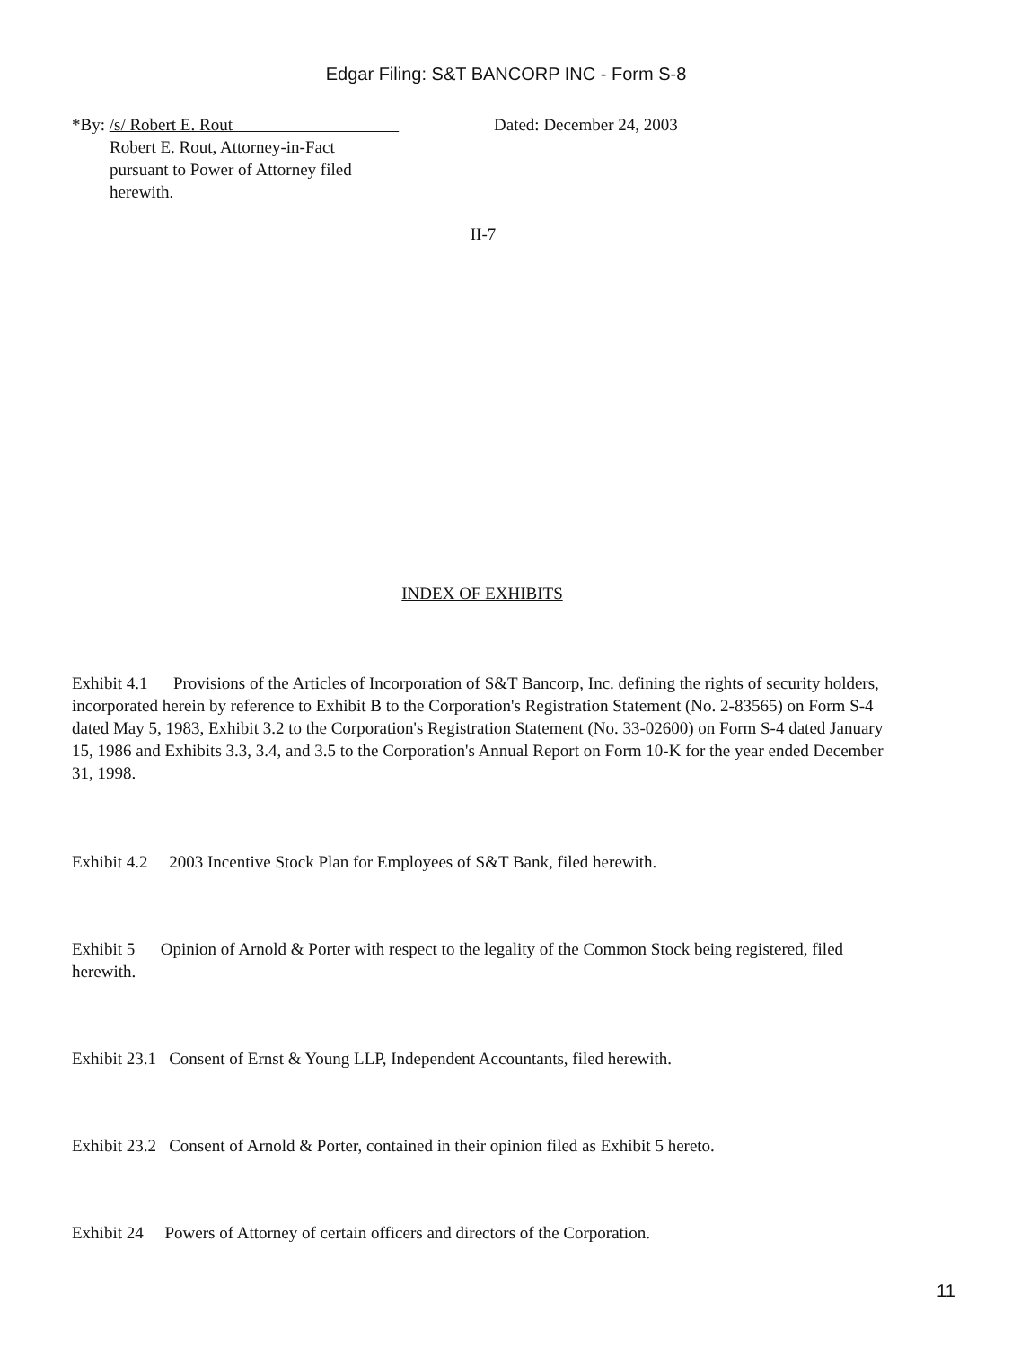Edgar Filing: S&T BANCORP INC - Form S-8
*By: /s/ Robert E. Rout Dated: December 24, 2003
Robert E. Rout, Attorney-in-Fact
pursuant to Power of Attorney filed
herewith.
II-7
INDEX OF EXHIBITS
Exhibit 4.1 Provisions of the Articles of Incorporation of S&T Bancorp, Inc. defining the rights of security holders, incorporated herein by reference to Exhibit B to the Corporation's Registration Statement (No. 2-83565) on Form S-4 dated May 5, 1983, Exhibit 3.2 to the Corporation's Registration Statement (No. 33-02600) on Form S-4 dated January 15, 1986 and Exhibits 3.3, 3.4, and 3.5 to the Corporation's Annual Report on Form 10-K for the year ended December 31, 1998.
Exhibit 4.2 2003 Incentive Stock Plan for Employees of S&T Bank, filed herewith.
Exhibit 5 Opinion of Arnold & Porter with respect to the legality of the Common Stock being registered, filed herewith.
Exhibit 23.1 Consent of Ernst & Young LLP, Independent Accountants, filed herewith.
Exhibit 23.2 Consent of Arnold & Porter, contained in their opinion filed as Exhibit 5 hereto.
Exhibit 24 Powers of Attorney of certain officers and directors of the Corporation.
11